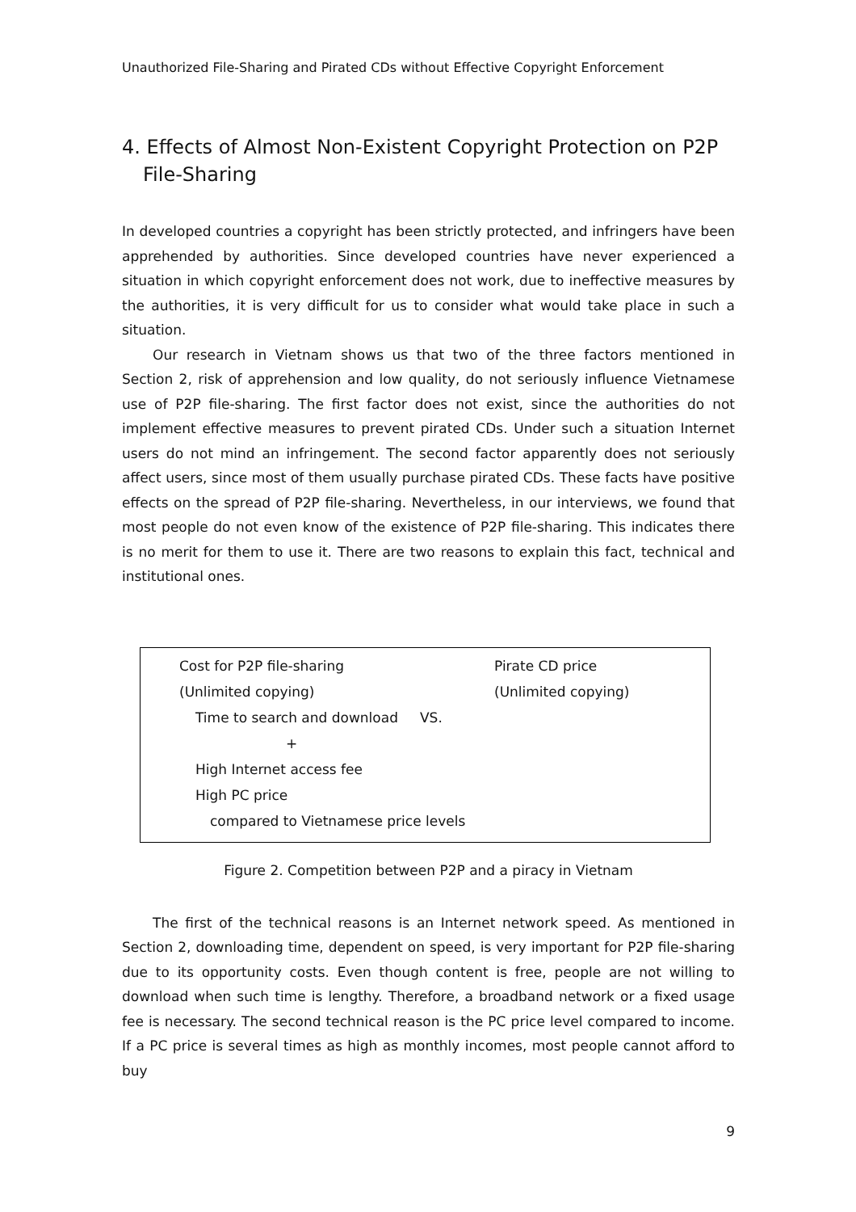Unauthorized File-Sharing and Pirated CDs without Effective Copyright Enforcement
4. Effects of Almost Non-Existent Copyright Protection on P2P File-Sharing
In developed countries a copyright has been strictly protected, and infringers have been apprehended by authorities. Since developed countries have never experienced a situation in which copyright enforcement does not work, due to ineffective measures by the authorities, it is very difficult for us to consider what would take place in such a situation.
Our research in Vietnam shows us that two of the three factors mentioned in Section 2, risk of apprehension and low quality, do not seriously influence Vietnamese use of P2P file-sharing. The first factor does not exist, since the authorities do not implement effective measures to prevent pirated CDs. Under such a situation Internet users do not mind an infringement. The second factor apparently does not seriously affect users, since most of them usually purchase pirated CDs. These facts have positive effects on the spread of P2P file-sharing. Nevertheless, in our interviews, we found that most people do not even know of the existence of P2P file-sharing. This indicates there is no merit for them to use it. There are two reasons to explain this fact, technical and institutional ones.
Cost for P2P file-sharing
(Unlimited copying)
Time to search and download VS.
+
High Internet access fee
High PC price
compared to Vietnamese price levels
Pirate CD price
(Unlimited copying)
Figure 2. Competition between P2P and a piracy in Vietnam
The first of the technical reasons is an Internet network speed. As mentioned in Section 2, downloading time, dependent on speed, is very important for P2P file-sharing due to its opportunity costs. Even though content is free, people are not willing to download when such time is lengthy. Therefore, a broadband network or a fixed usage fee is necessary. The second technical reason is the PC price level compared to income. If a PC price is several times as high as monthly incomes, most people cannot afford to buy
9